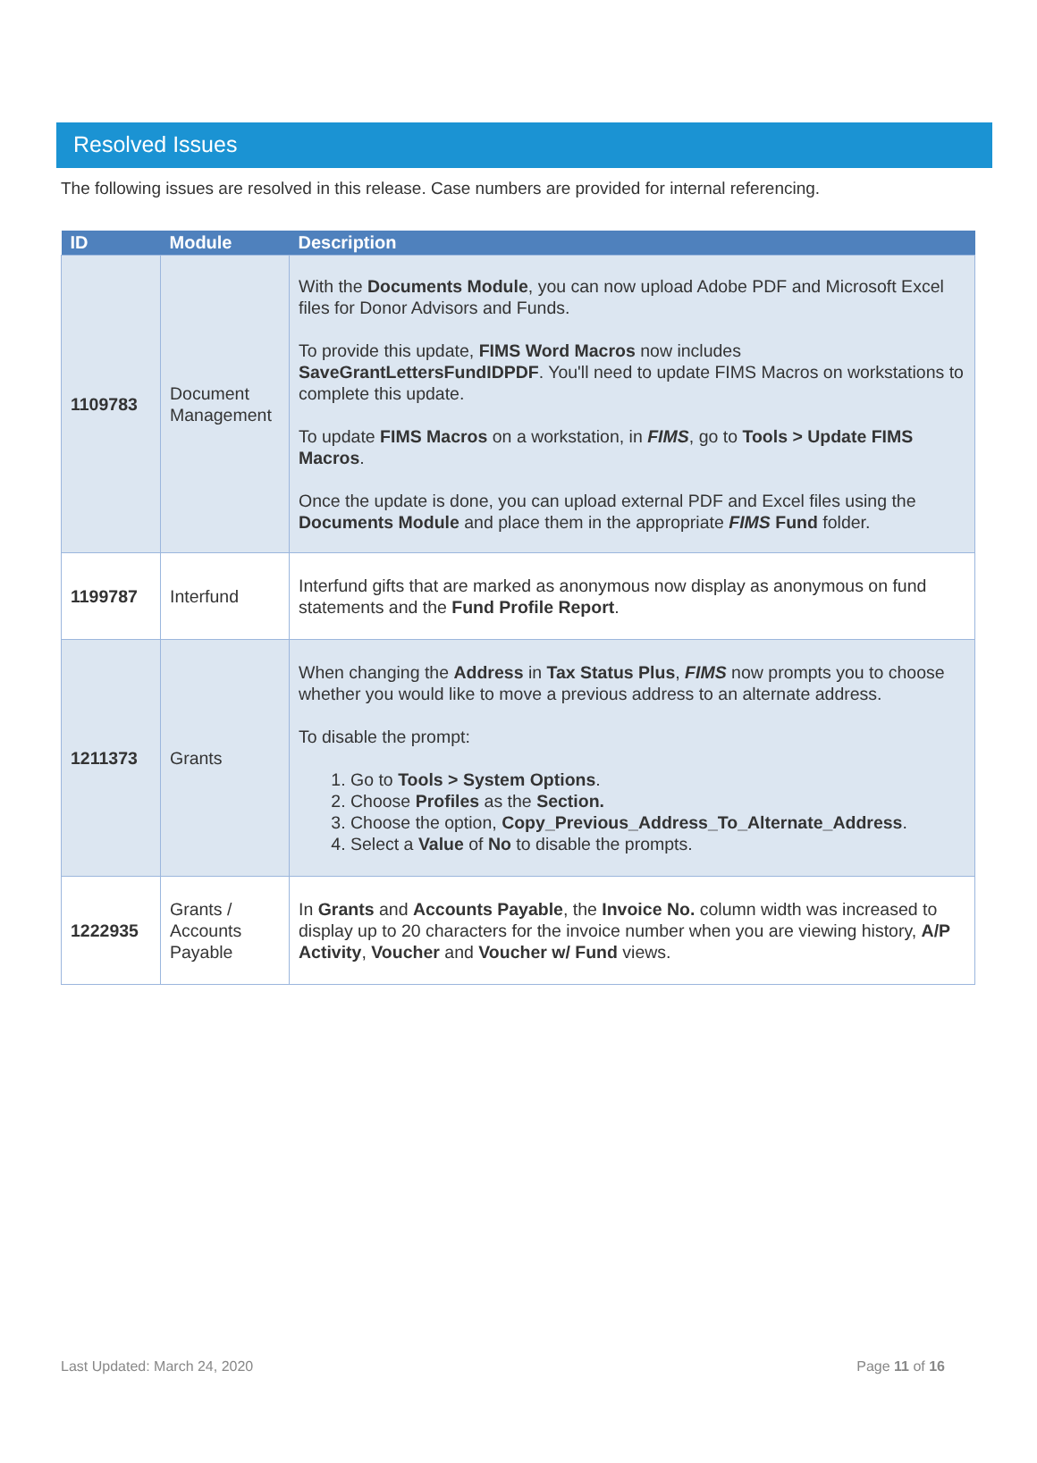Resolved Issues
The following issues are resolved in this release. Case numbers are provided for internal referencing.
| ID | Module | Description |
| --- | --- | --- |
| 1109783 | Document Management | With the Documents Module , you can now upload Adobe PDF and Microsoft Excel files for Donor Advisors and Funds. To provide this update, FIMS Word Macros now includes SaveGrantLettersFundIDPDF . You'll need to update FIMS Macros on workstations to complete this update. To update FIMS Macros on a workstation, in FIMS , go to Tools > Update FIMS Macros . Once the update is done, you can upload external PDF and Excel files using the Documents Module and place them in the appropriate FIMS Fund folder. |
| 1199787 | Interfund | Interfund gifts that are marked as anonymous now display as anonymous on fund statements and the Fund Profile Report . |
| 1211373 | Grants | When changing the Address in Tax Status Plus , FIMS now prompts you to choose whether you would like to move a previous address to an alternate address. To disable the prompt: 1. Go to Tools > System Options . 2. Choose Profiles as the Section. 3. Choose the option, Copy_Previous_Address_To_Alternate_Address . 4. Select a Value of No to disable the prompts. |
| 1222935 | Grants / Accounts Payable | In Grants and Accounts Payable , the Invoice No. column width was increased to display up to 20 characters for the invoice number when you are viewing history, A/P Activity , Voucher and Voucher w/ Fund views. |
Last Updated: March 24, 2020 Page 11 of 16